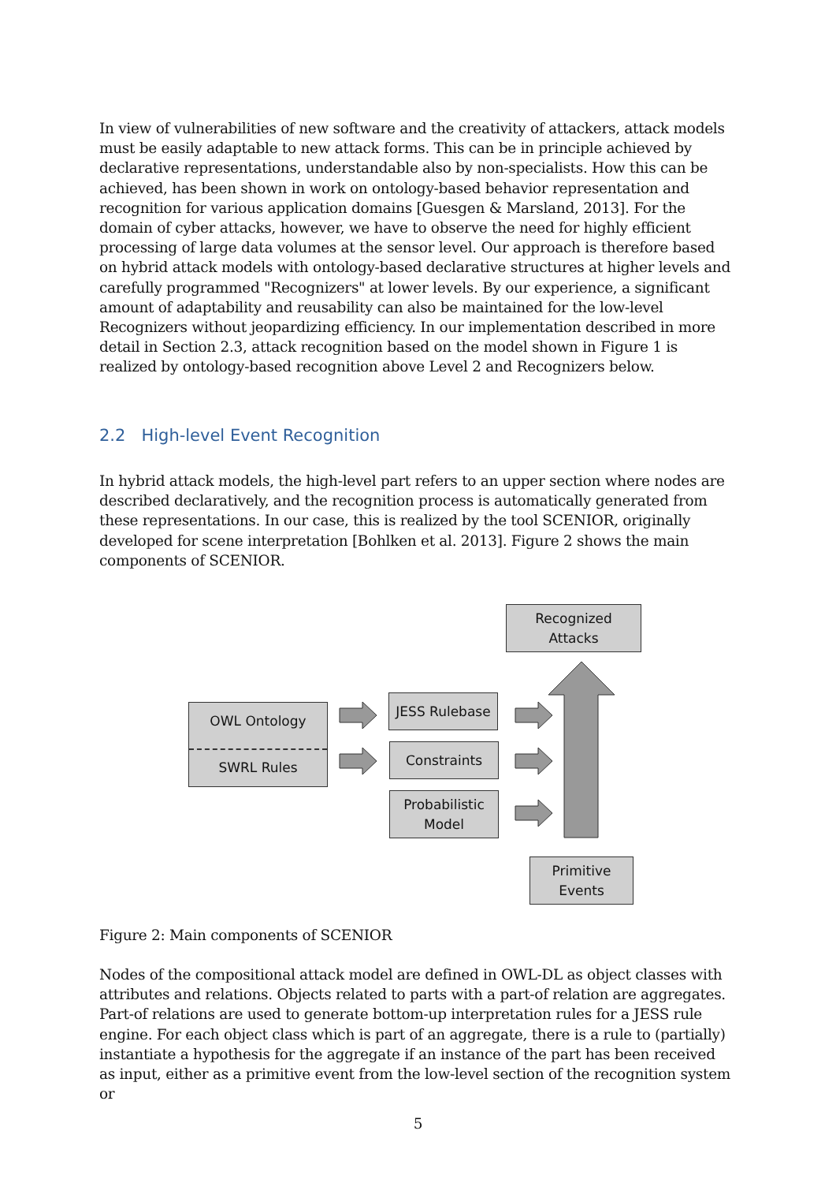In view of vulnerabilities of new software and the creativity of attackers, attack models must be easily adaptable to new attack forms. This can be in principle achieved by declarative representations, understandable also by non-specialists. How this can be achieved, has been shown in work on ontology-based behavior representation and recognition for various application domains [Guesgen & Marsland, 2013]. For the domain of cyber attacks, however, we have to observe the need for highly efficient processing of large data volumes at the sensor level. Our approach is therefore based on hybrid attack models with ontology-based declarative structures at higher levels and carefully programmed "Recognizers" at lower levels. By our experience, a significant amount of adaptability and reusability can also be maintained for the low-level Recognizers without jeopardizing efficiency. In our implementation described in more detail in Section 2.3, attack recognition based on the model shown in Figure 1 is realized by ontology-based recognition above Level 2 and Recognizers below.
2.2 High-level Event Recognition
In hybrid attack models, the high-level part refers to an upper section where nodes are described declaratively, and the recognition process is automatically generated from these representations. In our case, this is realized by the tool SCENIOR, originally developed for scene interpretation [Bohlken et al. 2013]. Figure 2 shows the main components of SCENIOR.
Recognized
Attacks
OWL Ontology
SWRL Rules
JESS Rulebase
Constraints
Probabilistic
Model
Primitive
Events
Figure 2: Main components of SCENIOR
Nodes of the compositional attack model are defined in OWL-DL as object classes with attributes and relations. Objects related to parts with a part-of relation are aggregates. Part-of relations are used to generate bottom-up interpretation rules for a JESS rule engine. For each object class which is part of an aggregate, there is a rule to (partially) instantiate a hypothesis for the aggregate if an instance of the part has been received as input, either as a primitive event from the low-level section of the recognition system or
5